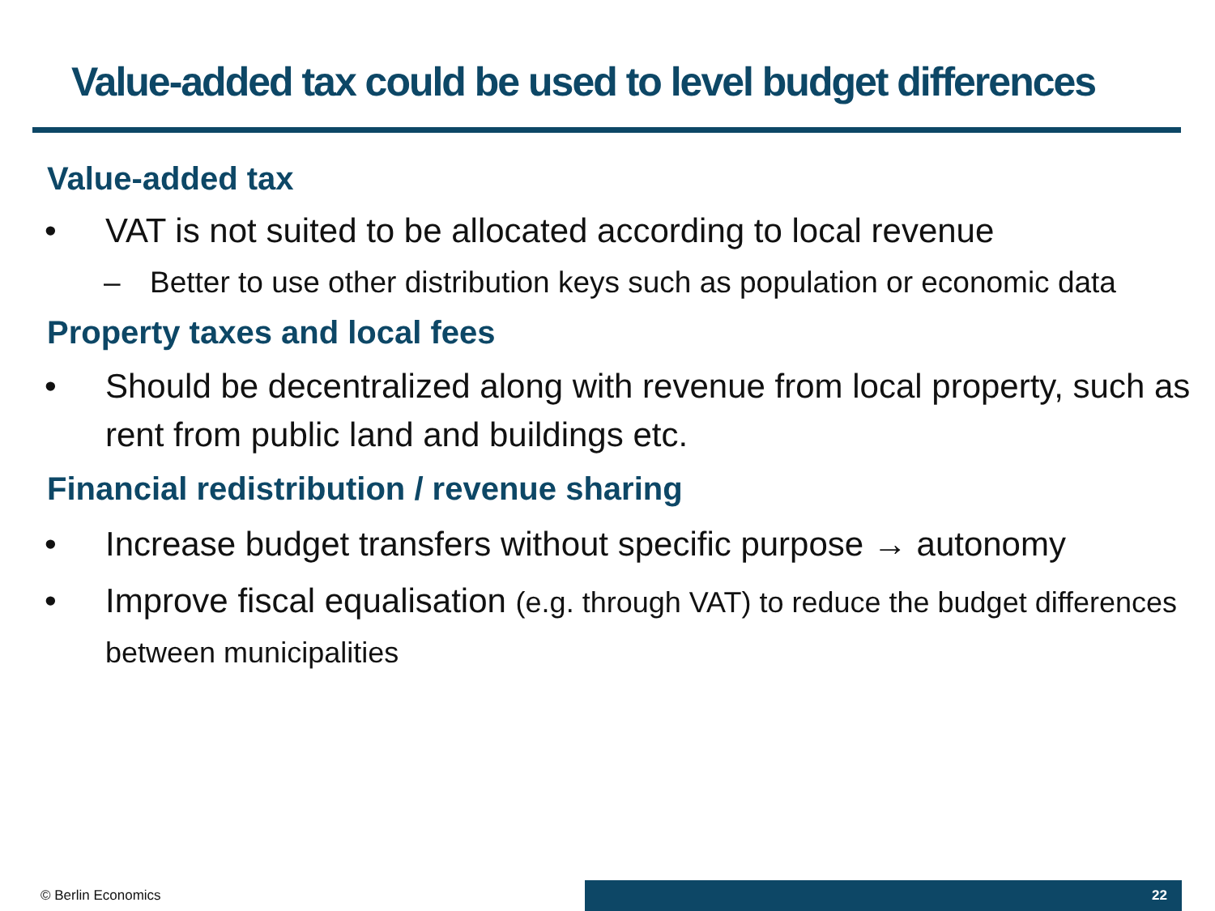Value-added tax could be used to level budget differences
Value-added tax
• VAT is not suited to be allocated according to local revenue
– Better to use other distribution keys such as population or economic data
Property taxes and local fees
• Should be decentralized along with revenue from local property, such as rent from public land and buildings etc.
Financial redistribution / revenue sharing
• Increase budget transfers without specific purpose → autonomy
• Improve fiscal equalisation (e.g. through VAT) to reduce the budget differences between municipalities
© Berlin Economics
22